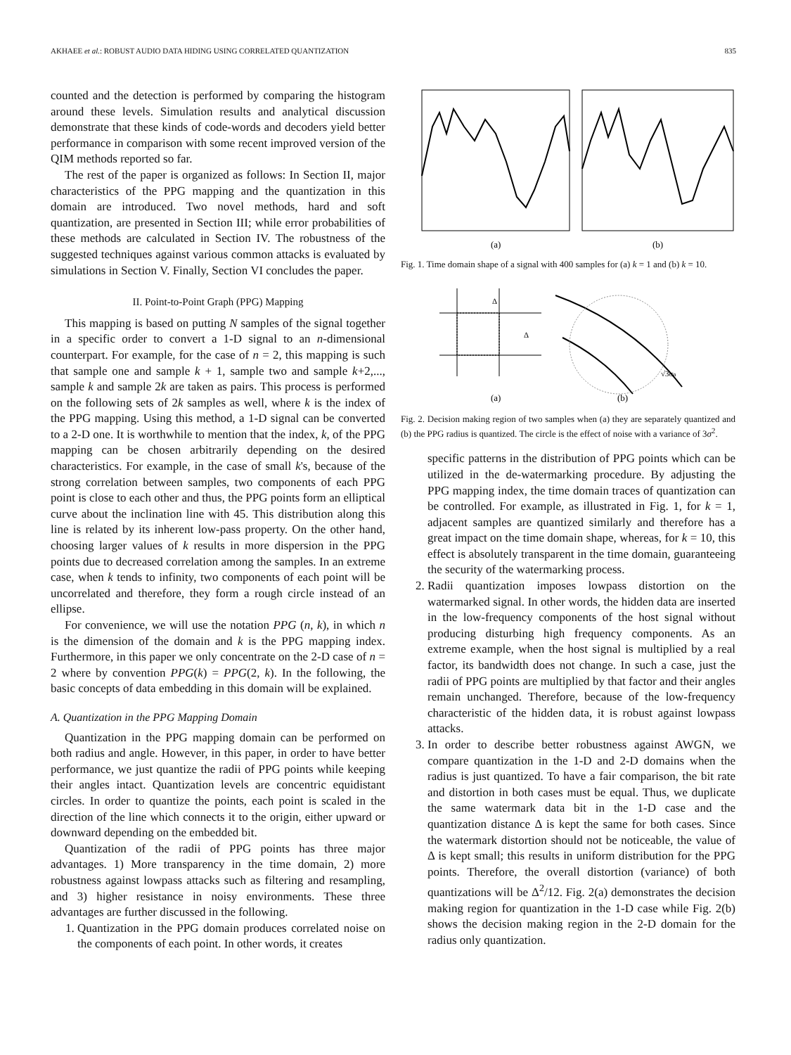AKHAEE et al.: ROBUST AUDIO DATA HIDING USING CORRELATED QUANTIZATION 835
counted and the detection is performed by comparing the histogram around these levels. Simulation results and analytical discussion demonstrate that these kinds of code-words and decoders yield better performance in comparison with some recent improved version of the QIM methods reported so far.
The rest of the paper is organized as follows: In Section II, major characteristics of the PPG mapping and the quantization in this domain are introduced. Two novel methods, hard and soft quantization, are presented in Section III; while error probabilities of these methods are calculated in Section IV. The robustness of the suggested techniques against various common attacks is evaluated by simulations in Section V. Finally, Section VI concludes the paper.
II. Point-to-Point Graph (PPG) Mapping
This mapping is based on putting N samples of the signal together in a specific order to convert a 1-D signal to an n-dimensional counterpart. For example, for the case of n = 2, this mapping is such that sample one and sample k + 1, sample two and sample k+2,..., sample k and sample 2k are taken as pairs. This process is performed on the following sets of 2k samples as well, where k is the index of the PPG mapping. Using this method, a 1-D signal can be converted to a 2-D one. It is worthwhile to mention that the index, k, of the PPG mapping can be chosen arbitrarily depending on the desired characteristics. For example, in the case of small k's, because of the strong correlation between samples, two components of each PPG point is close to each other and thus, the PPG points form an elliptical curve about the inclination line with 45. This distribution along this line is related by its inherent low-pass property. On the other hand, choosing larger values of k results in more dispersion in the PPG points due to decreased correlation among the samples. In an extreme case, when k tends to infinity, two components of each point will be uncorrelated and therefore, they form a rough circle instead of an ellipse.
For convenience, we will use the notation PPG (n, k), in which n is the dimension of the domain and k is the PPG mapping index. Furthermore, in this paper we only concentrate on the 2-D case of n = 2 where by convention PPG(k) = PPG(2, k). In the following, the basic concepts of data embedding in this domain will be explained.
A. Quantization in the PPG Mapping Domain
Quantization in the PPG mapping domain can be performed on both radius and angle. However, in this paper, in order to have better performance, we just quantize the radii of PPG points while keeping their angles intact. Quantization levels are concentric equidistant circles. In order to quantize the points, each point is scaled in the direction of the line which connects it to the origin, either upward or downward depending on the embedded bit.
Quantization of the radii of PPG points has three major advantages. 1) More transparency in the time domain, 2) more robustness against lowpass attacks such as filtering and resampling, and 3) higher resistance in noisy environments. These three advantages are further discussed in the following.
1. Quantization in the PPG domain produces correlated noise on the components of each point. In other words, it creates
(a)
(b)
Fig. 1. Time domain shape of a signal with 400 samples for (a) k = 1 and (b) k = 10.
(a)
(b)
Δ
Δ
√3σn
Fig. 2. Decision making region of two samples when (a) they are separately quantized and (b) the PPG radius is quantized. The circle is the effect of noise with a variance of 3σ<sup>2</sup>.
specific patterns in the distribution of PPG points which can be utilized in the de-watermarking procedure. By adjusting the PPG mapping index, the time domain traces of quantization can be controlled. For example, as illustrated in Fig. 1, for k = 1, adjacent samples are quantized similarly and therefore has a great impact on the time domain shape, whereas, for k = 10, this effect is absolutely transparent in the time domain, guaranteeing the security of the watermarking process.
2. Radii quantization imposes lowpass distortion on the watermarked signal. In other words, the hidden data are inserted in the low-frequency components of the host signal without producing disturbing high frequency components. As an extreme example, when the host signal is multiplied by a real factor, its bandwidth does not change. In such a case, just the radii of PPG points are multiplied by that factor and their angles remain unchanged. Therefore, because of the low-frequency characteristic of the hidden data, it is robust against lowpass attacks.
3. In order to describe better robustness against AWGN, we compare quantization in the 1-D and 2-D domains when the radius is just quantized. To have a fair comparison, the bit rate and distortion in both cases must be equal. Thus, we duplicate the same watermark data bit in the 1-D case and the quantization distance Δ is kept the same for both cases. Since the watermark distortion should not be noticeable, the value of Δ is kept small; this results in uniform distribution for the PPG points. Therefore, the overall distortion (variance) of both quantizations will be Δ<sup>2</sup>/12. Fig. 2(a) demonstrates the decision making region for quantization in the 1-D case while Fig. 2(b) shows the decision making region in the 2-D domain for the radius only quantization.